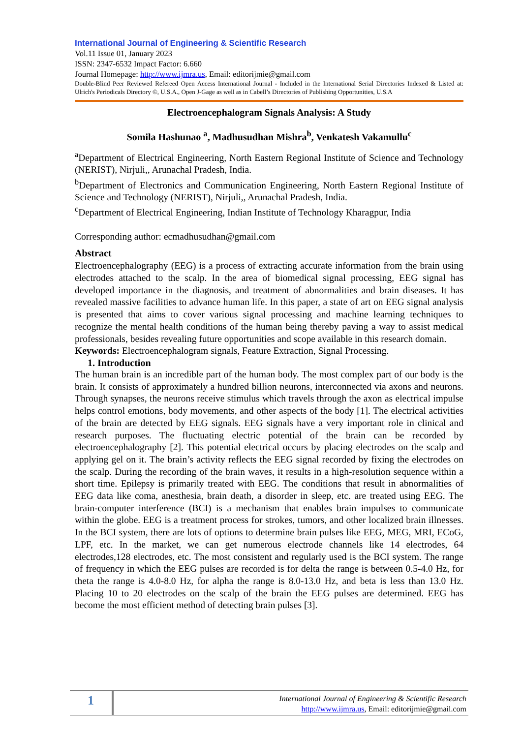International Journal of Engineering & Scientific Research
Vol.11 Issue 01, January 2023
ISSN: 2347-6532 Impact Factor: 6.660
Journal Homepage: http://www.ijmra.us, Email: editorijmie@gmail.com
Double-Blind Peer Reviewed Refereed Open Access International Journal - Included in the International Serial Directories Indexed & Listed at: Ulrich's Periodicals Directory ©, U.S.A., Open J-Gage as well as in Cabell’s Directories of Publishing Opportunities, U.S.A
Electroencephalogram Signals Analysis: A Study
Somila Hashunao <sup>a</sup>, Madhusudhan Mishra<sup>b</sup>, Venkatesh Vakamullu<sup>c</sup>
<sup>a</sup> Department of Electrical Engineering, North Eastern Regional Institute of Science and Technology (NERIST), Nirjuli,, Arunachal Pradesh, India.
<sup>b</sup> Department of Electronics and Communication Engineering, North Eastern Regional Institute of Science and Technology (NERIST), Nirjuli,, Arunachal Pradesh, India.
<sup>c</sup> Department of Electrical Engineering, Indian Institute of Technology Kharagpur, India
Corresponding author: ecmadhusudhan@gmail.com
Abstract
Electroencephalography (EEG) is a process of extracting accurate information from the brain using electrodes attached to the scalp. In the area of biomedical signal processing, EEG signal has developed importance in the diagnosis, and treatment of abnormalities and brain diseases. It has revealed massive facilities to advance human life. In this paper, a state of art on EEG signal analysis is presented that aims to cover various signal processing and machine learning techniques to recognize the mental health conditions of the human being thereby paving a way to assist medical professionals, besides revealing future opportunities and scope available in this research domain.
Keywords: Electroencephalogram signals, Feature Extraction, Signal Processing.
1. Introduction
The human brain is an incredible part of the human body. The most complex part of our body is the brain. It consists of approximately a hundred billion neurons, interconnected via axons and neurons. Through synapses, the neurons receive stimulus which travels through the axon as electrical impulse helps control emotions, body movements, and other aspects of the body [1]. The electrical activities of the brain are detected by EEG signals. EEG signals have a very important role in clinical and research purposes. The fluctuating electric potential of the brain can be recorded by electroencephalography [2]. This potential electrical occurs by placing electrodes on the scalp and applying gel on it. The brain’s activity reflects the EEG signal recorded by fixing the electrodes on the scalp. During the recording of the brain waves, it results in a high-resolution sequence within a short time. Epilepsy is primarily treated with EEG. The conditions that result in abnormalities of EEG data like coma, anesthesia, brain death, a disorder in sleep, etc. are treated using EEG. The brain-computer interference (BCI) is a mechanism that enables brain impulses to communicate within the globe. EEG is a treatment process for strokes, tumors, and other localized brain illnesses. In the BCI system, there are lots of options to determine brain pulses like EEG, MEG, MRI, ECoG, LPF, etc. In the market, we can get numerous electrode channels like 14 electrodes, 64 electrodes,128 electrodes, etc. The most consistent and regularly used is the BCI system. The range of frequency in which the EEG pulses are recorded is for delta the range is between 0.5-4.0 Hz, for theta the range is 4.0-8.0 Hz, for alpha the range is 8.0-13.0 Hz, and beta is less than 13.0 Hz. Placing 10 to 20 electrodes on the scalp of the brain the EEG pulses are determined. EEG has become the most efficient method of detecting brain pulses [3].
1
International Journal of Engineering & Scientific Research
http://www.ijmra.us, Email: editorijmie@gmail.com